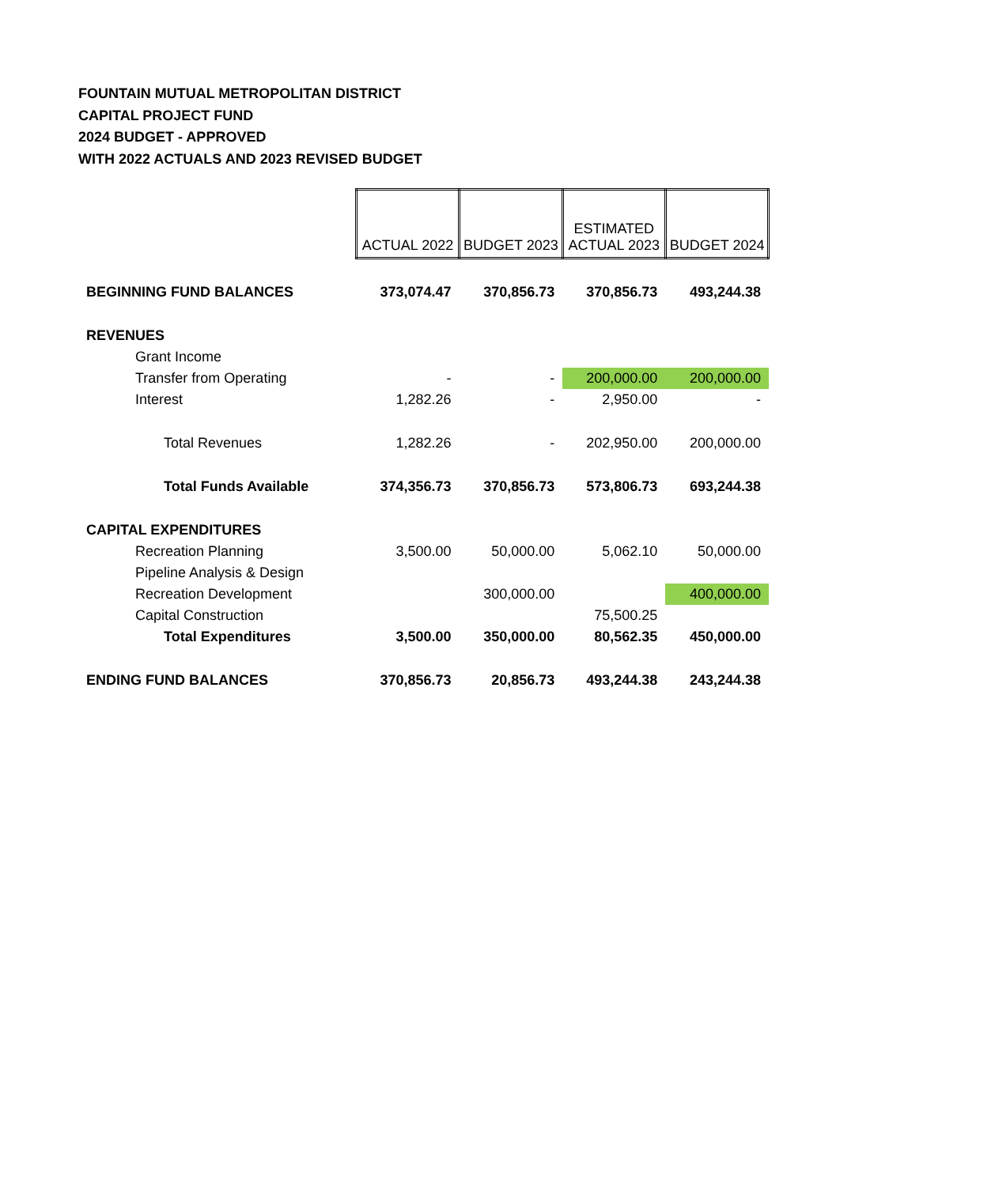FOUNTAIN MUTUAL METROPOLITAN DISTRICT
CAPITAL PROJECT FUND
2024 BUDGET - APPROVED
WITH 2022 ACTUALS AND 2023 REVISED BUDGET
| | ACTUAL 2022 | BUDGET 2023 | ESTIMATED ACTUAL 2023 | BUDGET 2024 |
| BEGINNING FUND BALANCES | 373,074.47 | 370,856.73 | 370,856.73 | 493,244.38 |
| REVENUES | | | | |
| Grant Income | | | | |
| Transfer from Operating | - | - | 200,000.00 | 200,000.00 |
| Interest | 1,282.26 | - | 2,950.00 | - |
| Total Revenues | 1,282.26 | - | 202,950.00 | 200,000.00 |
| Total Funds Available | 374,356.73 | 370,856.73 | 573,806.73 | 693,244.38 |
| CAPITAL EXPENDITURES | | | | |
| Recreation Planning | 3,500.00 | 50,000.00 | 5,062.10 | 50,000.00 |
| Pipeline Analysis & Design | | | | |
| Recreation Development | | 300,000.00 | | 400,000.00 |
| Capital Construction | | | 75,500.25 | |
| Total Expenditures | 3,500.00 | 350,000.00 | 80,562.35 | 450,000.00 |
| ENDING FUND BALANCES | 370,856.73 | 20,856.73 | 493,244.38 | 243,244.38 |